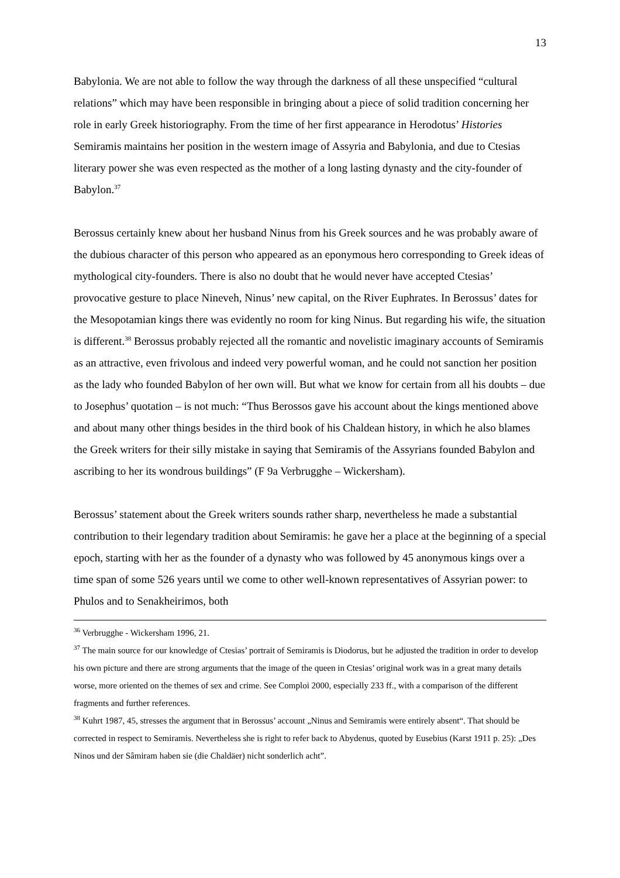13
Babylonia. We are not able to follow the way through the darkness of all these unspecified “cultural relations” which may have been responsible in bringing about a piece of solid tradition concerning her role in early Greek historiography. From the time of her first appearance in Herodotus’ Histories Semiramis maintains her position in the western image of Assyria and Babylonia, and due to Ctesias literary power she was even respected as the mother of a long lasting dynasty and the city-founder of Babylon.<sup>37</sup>
Berossus certainly knew about her husband Ninus from his Greek sources and he was probably aware of the dubious character of this person who appeared as an eponymous hero corresponding to Greek ideas of mythological city-founders. There is also no doubt that he would never have accepted Ctesias’ provocative gesture to place Nineveh, Ninus’ new capital, on the River Euphrates. In Berossus’ dates for the Mesopotamian kings there was evidently no room for king Ninus. But regarding his wife, the situation is different.<sup>38</sup> Berossus probably rejected all the romantic and novelistic imaginary accounts of Semiramis as an attractive, even frivolous and indeed very powerful woman, and he could not sanction her position as the lady who founded Babylon of her own will. But what we know for certain from all his doubts – due to Josephus’ quotation – is not much: “Thus Berossos gave his account about the kings mentioned above and about many other things besides in the third book of his Chaldean history, in which he also blames the Greek writers for their silly mistake in saying that Semiramis of the Assyrians founded Babylon and ascribing to her its wondrous buildings” (F 9a Verbrugghe – Wickersham).
Berossus’ statement about the Greek writers sounds rather sharp, nevertheless he made a substantial contribution to their legendary tradition about Semiramis: he gave her a place at the beginning of a special epoch, starting with her as the founder of a dynasty who was followed by 45 anonymous kings over a time span of some 526 years until we come to other well-known representatives of Assyrian power: to Phulos and to Senakheirimos, both
<sup>36</sup> Verbrugghe - Wickersham 1996, 21.
<sup>37</sup> The main source for our knowledge of Ctesias’ portrait of Semiramis is Diodorus, but he adjusted the tradition in order to develop his own picture and there are strong arguments that the image of the queen in Ctesias’ original work was in a great many details worse, more oriented on the themes of sex and crime. See Comploi 2000, especially 233 ff., with a comparison of the different fragments and further references.
<sup>38</sup> Kuhrt 1987, 45, stresses the argument that in Berossus’ account „Ninus and Semiramis were entirely absent“. That should be corrected in respect to Semiramis. Nevertheless she is right to refer back to Abydenus, quoted by Eusebius (Karst 1911 p. 25): „Des Ninos und der Sâmiram haben sie (die Chaldäer) nicht sonderlich acht”.